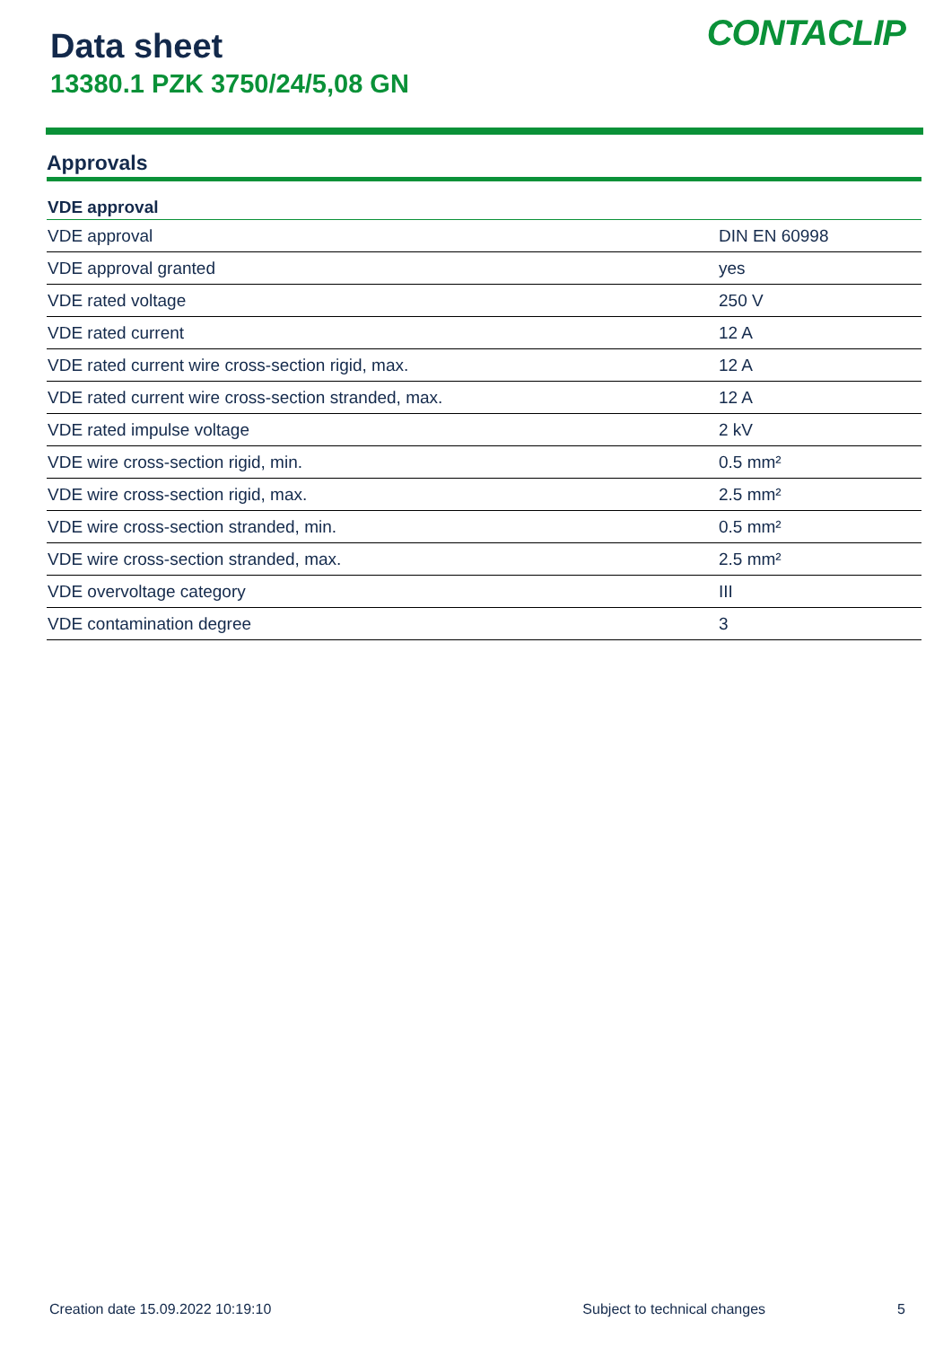Data sheet
13380.1 PZK 3750/24/5,08 GN
CONTACLIP
Approvals
| VDE approval | |
| --- | --- |
| VDE approval | DIN EN 60998 |
| VDE approval granted | yes |
| VDE rated voltage | 250 V |
| VDE rated current | 12 A |
| VDE rated current wire cross-section rigid, max. | 12 A |
| VDE rated current wire cross-section stranded, max. | 12 A |
| VDE rated impulse voltage | 2 kV |
| VDE wire cross-section rigid, min. | 0.5 mm² |
| VDE wire cross-section rigid, max. | 2.5 mm² |
| VDE wire cross-section stranded, min. | 0.5 mm² |
| VDE wire cross-section stranded, max. | 2.5 mm² |
| VDE overvoltage category | III |
| VDE contamination degree | 3 |
Creation date 15.09.2022 10:19:10 Subject to technical changes 5